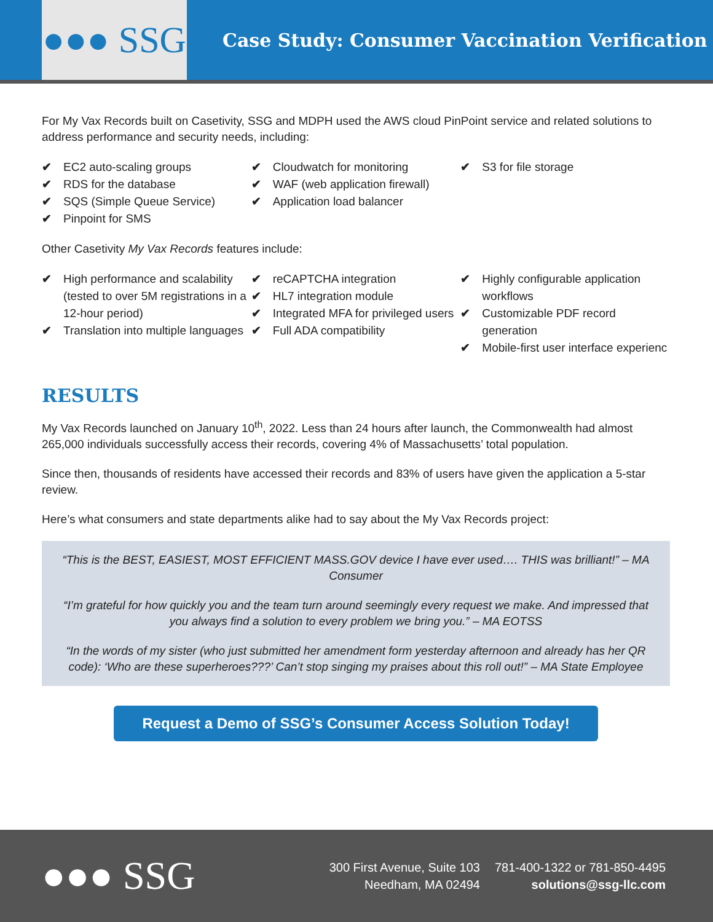●●● SSG
Case Study: Consumer Vaccination Verification
For My Vax Records built on Casetivity, SSG and MDPH used the AWS cloud PinPoint service and related solutions to address performance and security needs, including:
✔ EC2 auto-scaling groups
✔ RDS for the database
✔ SQS (Simple Queue Service)
✔ Pinpoint for SMS
✔ Cloudwatch for monitoring
✔ WAF (web application firewall)
✔ Application load balancer
✔ S3 for file storage
Other Casetivity My Vax Records features include:
✔ High performance and scalability (tested to over 5M registrations in a 12-hour period)
✔ Translation into multiple languages
✔ reCAPTCHA integration
✔ HL7 integration module
✔ Integrated MFA for privileged users
✔ Full ADA compatibility
✔ Highly configurable application workflows
✔ Customizable PDF record generation
✔ Mobile-first user interface experienc
RESULTS
My Vax Records launched on January 10<sup>th</sup>, 2022. Less than 24 hours after launch, the Commonwealth had almost 265,000 individuals successfully access their records, covering 4% of Massachusetts’ total population.
Since then, thousands of residents have accessed their records and 83% of users have given the application a 5-star review.
Here’s what consumers and state departments alike had to say about the My Vax Records project:
“This is the BEST, EASIEST, MOST EFFICIENT MASS.GOV device I have ever used…. THIS was brilliant!” – MA Consumer
“I’m grateful for how quickly you and the team turn around seemingly every request we make. And impressed that you always find a solution to every problem we bring you.” – MA EOTSS
“In the words of my sister (who just submitted her amendment form yesterday afternoon and already has her QR code): ‘Who are these superheroes???’ Can’t stop singing my praises about this roll out!” – MA State Employee
Request a Demo of SSG’s Consumer Access Solution Today!
●●● SSG
300 First Avenue, Suite 103
Needham, MA 02494
781-400-1322 or 781-850-4495
solutions@ssg-llc.com